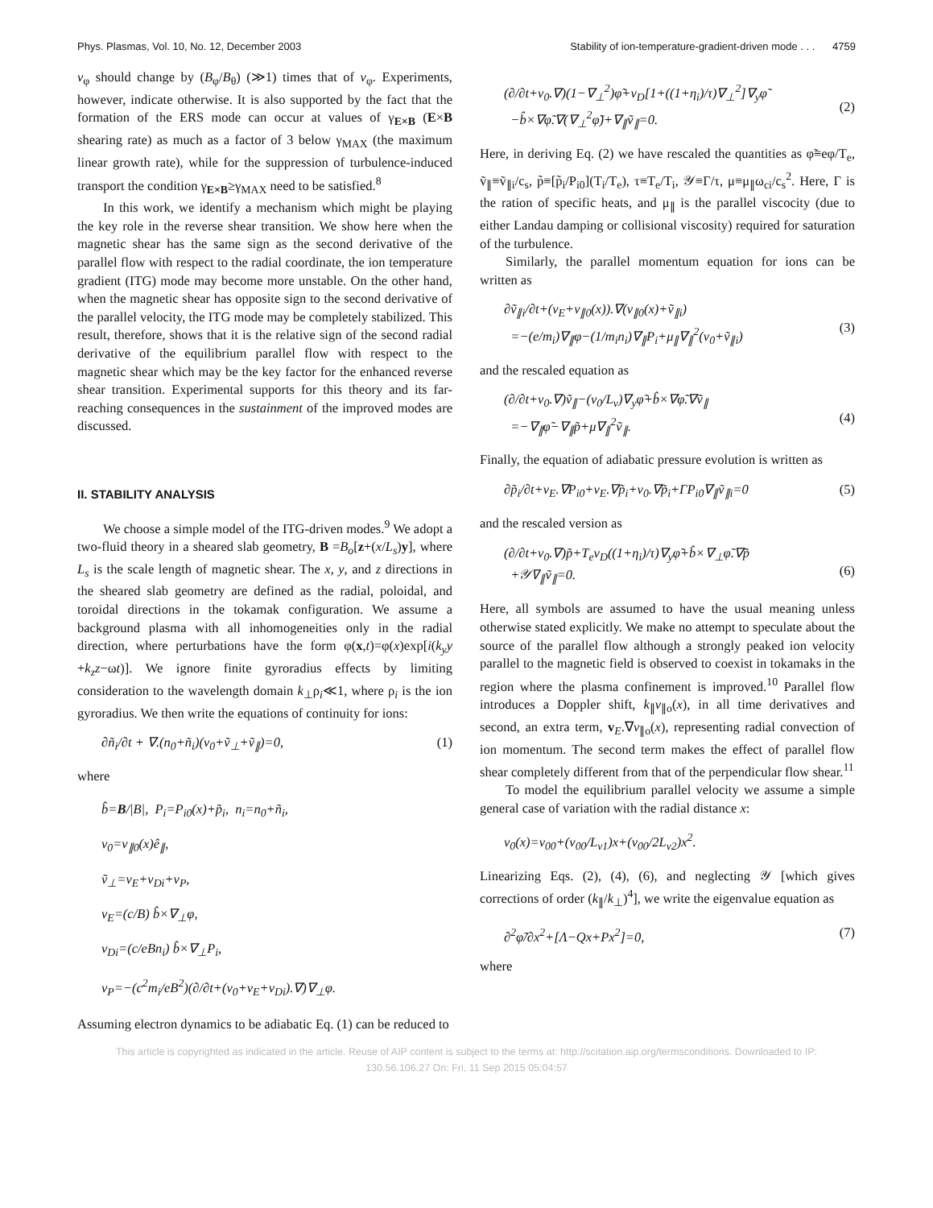Phys. Plasmas, Vol. 10, No. 12, December 2003 Stability of ion-temperature-gradient-driven mode . . . 4759
v<sub>φ</sub> should change by (B<sub>φ</sub>/B<sub>θ</sub>) (≫1) times that of v<sub>φ</sub>. Experiments, however, indicate otherwise. It is also supported by the fact that the formation of the ERS mode can occur at values of γ<sub>E×B</sub> (E×B shearing rate) as much as a factor of 3 below γ<sub>MAX</sub> (the maximum linear growth rate), while for the suppression of turbulence-induced transport the condition γ<sub>E×B</sub>≥γ<sub>MAX</sub> need to be satisfied.<sup>8</sup>
In this work, we identify a mechanism which might be playing the key role in the reverse shear transition. We show here when the magnetic shear has the same sign as the second derivative of the parallel flow with respect to the radial coordinate, the ion temperature gradient (ITG) mode may become more unstable. On the other hand, when the magnetic shear has opposite sign to the second derivative of the parallel velocity, the ITG mode may be completely stabilized. This result, therefore, shows that it is the relative sign of the second radial derivative of the equilibrium parallel flow with respect to the magnetic shear which may be the key factor for the enhanced reverse shear transition. Experimental supports for this theory and its far-reaching consequences in the sustainment of the improved modes are discussed.
II. STABILITY ANALYSIS
We choose a simple model of the ITG-driven modes.<sup>9</sup> We adopt a two-fluid theory in a sheared slab geometry, B =B<sub>o</sub>[z+(x/L<sub>s</sub>)y], where L<sub>s</sub> is the scale length of magnetic shear. The x, y, and z directions in the sheared slab geometry are defined as the radial, poloidal, and toroidal directions in the tokamak configuration. We assume a background plasma with all inhomogeneities only in the radial direction, where perturbations have the form φ(x,t)=φ(x)exp[i(k<sub>y</sub>y +k<sub>z</sub>z−ωt)]. We ignore finite gyroradius effects by limiting consideration to the wavelength domain k<sub>⊥</sub>ρ<sub>i</sub>≪1, where ρ<sub>i</sub> is the ion gyroradius. We then write the equations of continuity for ions:
∂ñ<sub>i</sub>/∂t + ∇.(n<sub>0</sub>+ñ<sub>i</sub>)(v<sub>0</sub>+ṽ<sub>⊥</sub>+ṽ<sub>∥</sub>)=0, (1)
where
b̂=B/|B|, P<sub>i</sub>=P<sub>i0</sub>(x)+p̃<sub>i</sub>, n<sub>i</sub>=n<sub>0</sub>+ñ<sub>i</sub>,
v<sub>0</sub>=v<sub>∥0</sub>(x)ê<sub>∥</sub>,
ṽ<sub>⊥</sub>=v<sub>E</sub>+v<sub>Di</sub>+v<sub>P</sub>,
v<sub>E</sub>=(c/B) b̂×∇<sub>⊥</sub>φ,
v<sub>Di</sub>=(c/eBn<sub>i</sub>) b̂×∇<sub>⊥</sub>P<sub>i</sub>,
v<sub>P</sub>=−(c<sup>2</sup>m<sub>i</sub>/eB<sup>2</sup>)(∂/∂t+(v<sub>0</sub>+v<sub>E</sub>+v<sub>Di</sub>).∇)∇<sub>⊥</sub>φ.
Assuming electron dynamics to be adiabatic Eq. (1) can be reduced to
(∂/∂t+v<sub>0</sub>.∇)(1−∇<sub>⊥</sub><sup>2</sup>)φ̃+v<sub>D</sub>[1+((1+η<sub>i</sub>)/τ)∇<sub>⊥</sub><sup>2</sup>]∇<sub>y</sub>φ̃
−b̂×∇φ̃.∇(∇<sub>⊥</sub><sup>2</sup>φ̃)+∇<sub>∥</sub>ṽ<sub>∥</sub>=0.
(2)
Here, in deriving Eq. (2) we have rescaled the quantities as φ̃≡eφ/T<sub>e</sub>, ṽ<sub>∥</sub>≡ṽ<sub>∥i</sub>/c<sub>s</sub>, p̃≡[p̃<sub>i</sub>/P<sub>i0</sub>](T<sub>i</sub>/T<sub>e</sub>), τ≡T<sub>e</sub>/T<sub>i</sub>, 𝒴≡Γ/τ, μ≡μ<sub>∥</sub>ω<sub>ci</sub>/c<sub>s</sub><sup>2</sup>. Here, Γ is the ration of specific heats, and μ<sub>∥</sub> is the parallel viscocity (due to either Landau damping or collisional viscosity) required for saturation of the turbulence.
Similarly, the parallel momentum equation for ions can be written as
∂ṽ<sub>∥i</sub>/∂t+(v<sub>E</sub>+v<sub>∥0</sub>(x)).∇(v<sub>∥0</sub>(x)+ṽ<sub>∥i</sub>)
=−(e/m<sub>i</sub>)∇<sub>∥</sub>φ−(1/m<sub>i</sub>n<sub>i</sub>)∇<sub>∥</sub>P<sub>i</sub>+μ<sub>∥</sub>∇<sub>∥</sub><sup>2</sup>(v<sub>0</sub>+ṽ<sub>∥i</sub>)
(3)
and the rescaled equation as
(∂/∂t+v<sub>0</sub>.∇)ṽ<sub>∥</sub>−(v<sub>0</sub>/L<sub>v</sub>)∇<sub>y</sub>φ̃+b̂×∇φ̃.∇ṽ<sub>∥</sub>
=−∇<sub>∥</sub>φ̃−∇<sub>∥</sub>p̃+μ∇<sub>∥</sub><sup>2</sup>ṽ<sub>∥</sub>.
(4)
Finally, the equation of adiabatic pressure evolution is written as
∂p̃<sub>i</sub>/∂t+v<sub>E</sub>.∇P<sub>i0</sub>+v<sub>E</sub>.∇p̃<sub>i</sub>+v<sub>0</sub>.∇p̃<sub>i</sub>+ΓP<sub>i0</sub>∇<sub>∥</sub>ṽ<sub>∥i</sub>=0 (5)
and the rescaled version as
(∂/∂t+v<sub>0</sub>.∇)p̃+T<sub>e</sub>v<sub>D</sub>((1+η<sub>i</sub>)/τ)∇<sub>y</sub>φ̃+b̂×∇<sub>⊥</sub>φ̃.∇p̃
+𝒴∇<sub>∥</sub>ṽ<sub>∥</sub>=0.
(6)
Here, all symbols are assumed to have the usual meaning unless otherwise stated explicitly. We make no attempt to speculate about the source of the parallel flow although a strongly peaked ion velocity parallel to the magnetic field is observed to coexist in tokamaks in the region where the plasma confinement is improved.<sup>10</sup> Parallel flow introduces a Doppler shift, k<sub>∥</sub>v<sub>∥o</sub>(x), in all time derivatives and second, an extra term, v<sub>E</sub>.∇v<sub>∥o</sub>(x), representing radial convection of ion momentum. The second term makes the effect of parallel flow shear completely different from that of the perpendicular flow shear.<sup>11</sup>
To model the equilibrium parallel velocity we assume a simple general case of variation with the radial distance x:
v<sub>0</sub>(x)=v<sub>00</sub>+(v<sub>00</sub>/L<sub>v1</sub>)x+(v<sub>00</sub>/2L<sub>v2</sub>)x<sup>2</sup>.
Linearizing Eqs. (2), (4), (6), and neglecting 𝒴 [which gives corrections of order (k<sub>∥</sub>/k<sub>⊥</sub>)<sup>4</sup>], we write the eigenvalue equation as
∂<sup>2</sup>φ̃/∂x<sup>2</sup>+[Λ−Qx+Px<sup>2</sup>]=0, (7)
where
This article is copyrighted as indicated in the article. Reuse of AIP content is subject to the terms at: http://scitation.aip.org/termsconditions. Downloaded to IP:
130.56.106.27 On: Fri, 11 Sep 2015 05:04:57